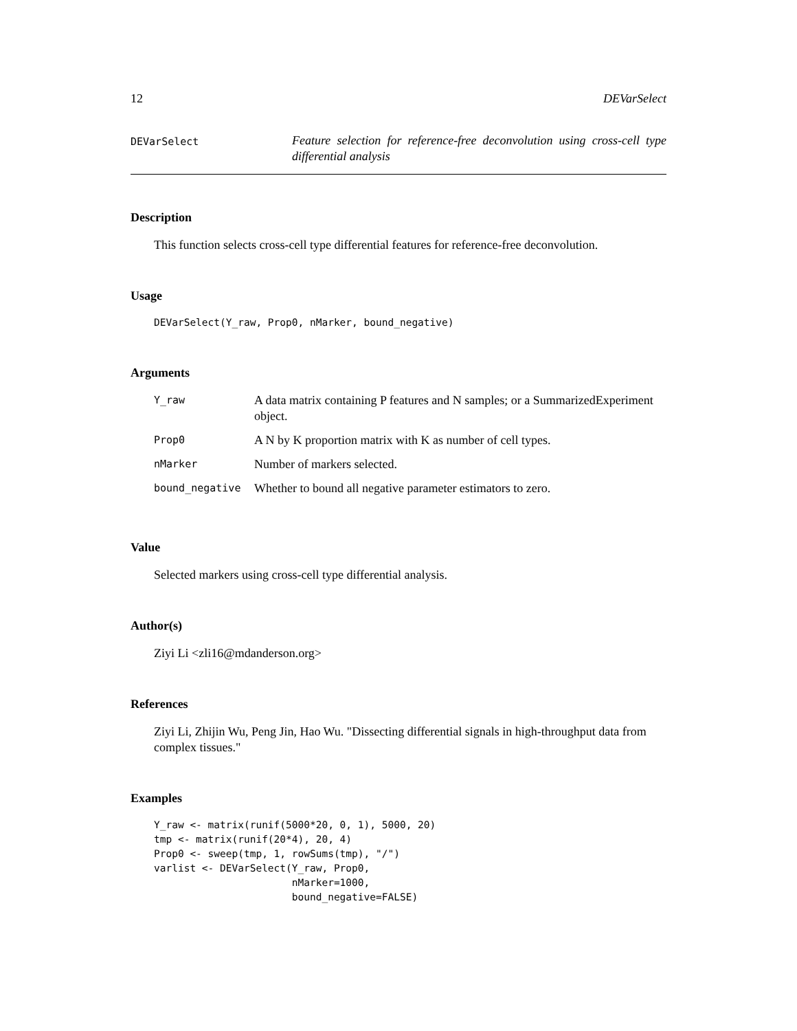12 DEVarSelect
DEVarSelect
Feature selection for reference-free deconvolution using cross-cell type differential analysis
Description
This function selects cross-cell type differential features for reference-free deconvolution.
Usage
DEVarSelect(Y_raw, Prop0, nMarker, bound_negative)
Arguments
| Y_raw | A data matrix containing P features and N samples; or a SummarizedExperiment object. |
| Prop0 | A N by K proportion matrix with K as number of cell types. |
| nMarker | Number of markers selected. |
| bound_negative | Whether to bound all negative parameter estimators to zero. |
Value
Selected markers using cross-cell type differential analysis.
Author(s)
Ziyi Li <zli16@mdanderson.org>
References
Ziyi Li, Zhijin Wu, Peng Jin, Hao Wu. "Dissecting differential signals in high-throughput data from complex tissues."
Examples
Y_raw <- matrix(runif(5000*20, 0, 1), 5000, 20)
tmp <- matrix(runif(20*4), 20, 4)
Prop0 <- sweep(tmp, 1, rowSums(tmp), "/")
varlist <- DEVarSelect(Y_raw, Prop0,
                       nMarker=1000,
                       bound_negative=FALSE)